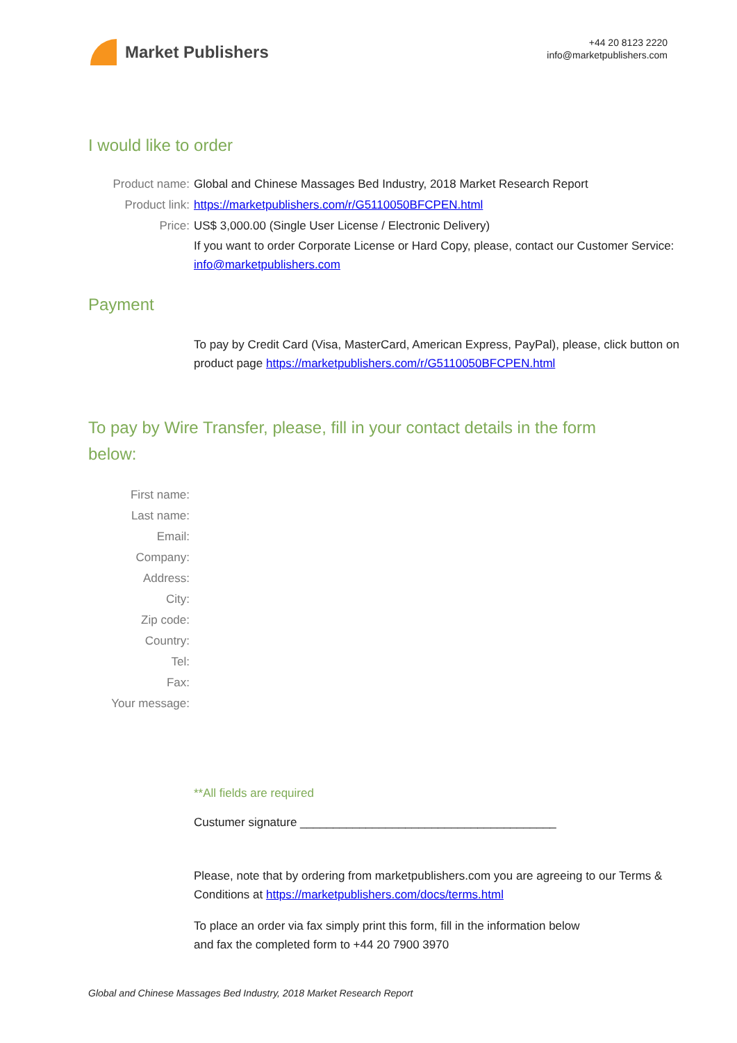Market Publishers
+44 20 8123 2220
info@marketpublishers.com
I would like to order
Product name: Global and Chinese Massages Bed Industry, 2018 Market Research Report
Product link: https://marketpublishers.com/r/G5110050BFCPEN.html
Price: US$ 3,000.00 (Single User License / Electronic Delivery)
If you want to order Corporate License or Hard Copy, please, contact our Customer Service:
info@marketpublishers.com
Payment
To pay by Credit Card (Visa, MasterCard, American Express, PayPal), please, click button on product page https://marketpublishers.com/r/G5110050BFCPEN.html
To pay by Wire Transfer, please, fill in your contact details in the form below:
First name:
Last name:
Email:
Company:
Address:
City:
Zip code:
Country:
Tel:
Fax:
Your message:
**All fields are required
Custumer signature _______________________________________
Please, note that by ordering from marketpublishers.com you are agreeing to our Terms & Conditions at https://marketpublishers.com/docs/terms.html
To place an order via fax simply print this form, fill in the information below
and fax the completed form to +44 20 7900 3970
Global and Chinese Massages Bed Industry, 2018 Market Research Report